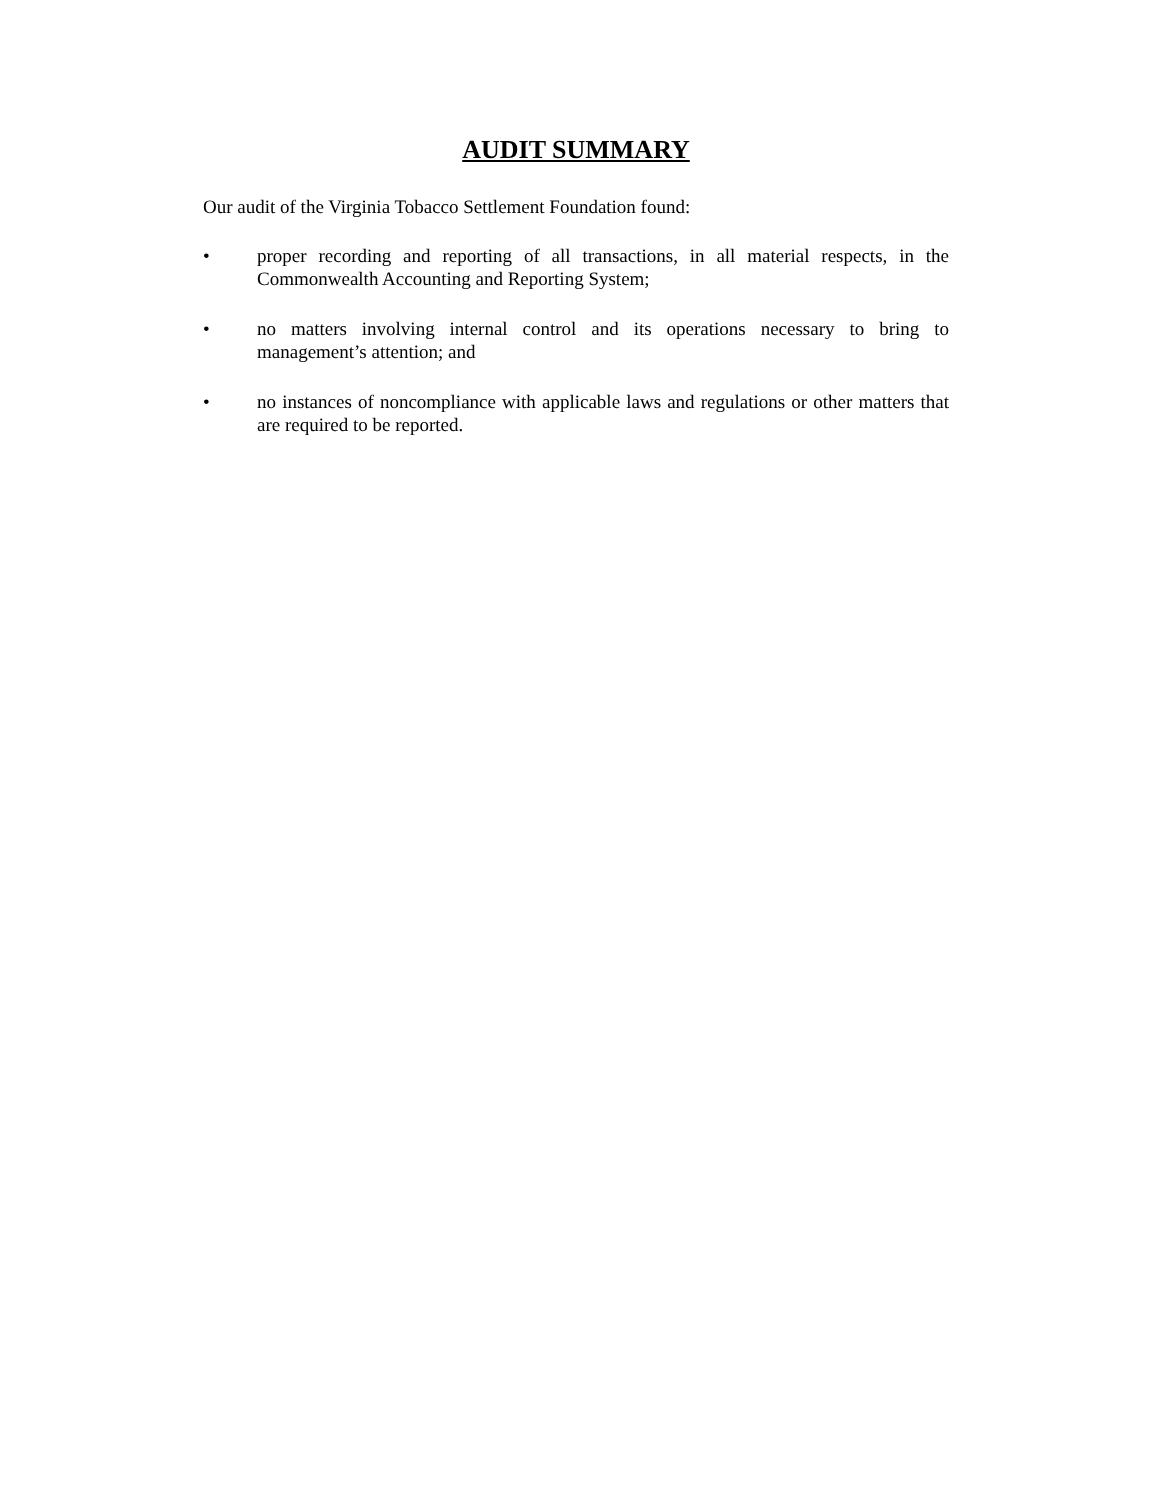AUDIT SUMMARY
Our audit of the Virginia Tobacco Settlement Foundation found:
• proper recording and reporting of all transactions, in all material respects, in the Commonwealth Accounting and Reporting System;
• no matters involving internal control and its operations necessary to bring to management’s attention; and
• no instances of noncompliance with applicable laws and regulations or other matters that are required to be reported.